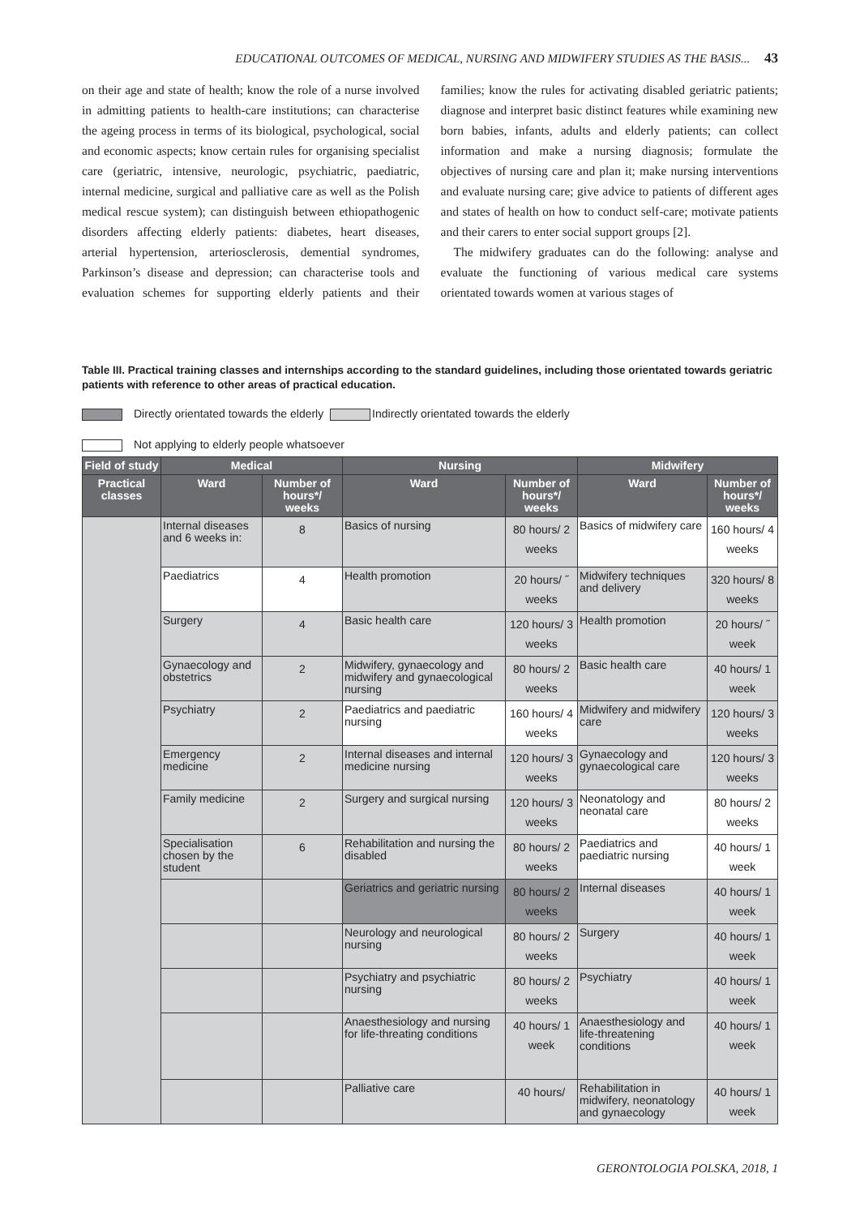EDUCATIONAL OUTCOMES OF MEDICAL, NURSING AND MIDWIFERY STUDIES AS THE BASIS... 43
on their age and state of health; know the role of a nurse involved in admitting patients to health-care institutions; can characterise the ageing process in terms of its biological, psychological, social and economic aspects; know certain rules for organising specialist care (geriatric, intensive, neurologic, psychiatric, paediatric, internal medicine, surgical and palliative care as well as the Polish medical rescue system); can distinguish between ethiopathogenic disorders affecting elderly patients: diabetes, heart diseases, arterial hypertension, arteriosclerosis, demential syndromes, Parkinson’s disease and depression; can characterise tools and evaluation schemes for supporting elderly patients and their families; know the rules for activating disabled geriatric patients; diagnose and interpret basic distinct features while examining new born babies, infants, adults and elderly patients; can collect information and make a nursing diagnosis; formulate the objectives of nursing care and plan it; make nursing interventions and evaluate nursing care; give advice to patients of different ages and states of health on how to conduct self-care; motivate patients and their carers to enter social support groups [2].
The midwifery graduates can do the following: analyse and evaluate the functioning of various medical care systems orientated towards women at various stages of
Table III. Practical training classes and internships according to the standard guidelines, including those orientated towards geriatric patients with reference to other areas of practical education.
Directly orientated towards the elderly Indirectly orientated towards the elderly
Not applying to elderly people whatsoever
| Field of study | Medical | | Nursing | | Midwifery | |
| --- | --- | --- | --- | --- | --- | --- |
| Practical classes | Ward | Number of hours*/ weeks | Ward | Number of hours*/ weeks | Ward | Number of hours*/ weeks |
| | Internal diseases and 6 weeks in: | 8 | Basics of nursing | 80 hours/ 2 weeks | Basics of midwifery care | 160 hours/ 4 weeks |
| | Paediatrics | 4 | Health promotion | 20 hours/ ˝ weeks | Midwifery techniques and delivery | 320 hours/ 8 weeks |
| | Surgery | 4 | Basic health care | 120 hours/ 3 weeks | Health promotion | 20 hours/ ˝ week |
| | Gynaecology and obstetrics | 2 | Midwifery, gynaecology and midwifery and gynaecological nursing | 80 hours/ 2 weeks | Basic health care | 40 hours/ 1 week |
| | Psychiatry | 2 | Paediatrics and paediatric nursing | 160 hours/ 4 weeks | Midwifery and midwifery care | 120 hours/ 3 weeks |
| | Emergency medicine | 2 | Internal diseases and internal medicine nursing | 120 hours/ 3 weeks | Gynaecology and gynaecological care | 120 hours/ 3 weeks |
| | Family medicine | 2 | Surgery and surgical nursing | 120 hours/ 3 weeks | Neonatology and neonatal care | 80 hours/ 2 weeks |
| | Specialisation chosen by the student | 6 | Rehabilitation and nursing the disabled | 80 hours/ 2 weeks | Paediatrics and paediatric nursing | 40 hours/ 1 week |
| | | | Geriatrics and geriatric nursing | 80 hours/ 2 weeks | Internal diseases | 40 hours/ 1 week |
| | | | Neurology and neurological nursing | 80 hours/ 2 weeks | Surgery | 40 hours/ 1 week |
| | | | Psychiatry and psychiatric nursing | 80 hours/ 2 weeks | Psychiatry | 40 hours/ 1 week |
| | | | Anaesthesiology and nursing for life-threating conditions | 40 hours/ 1 week | Anaesthesiology and life-threatening conditions | 40 hours/ 1 week |
| | | | Palliative care | 40 hours/ | Rehabilitation in midwifery, neonatology and gynaecology | 40 hours/ 1 week |
GERONTOLOGIA POLSKA, 2018, 1